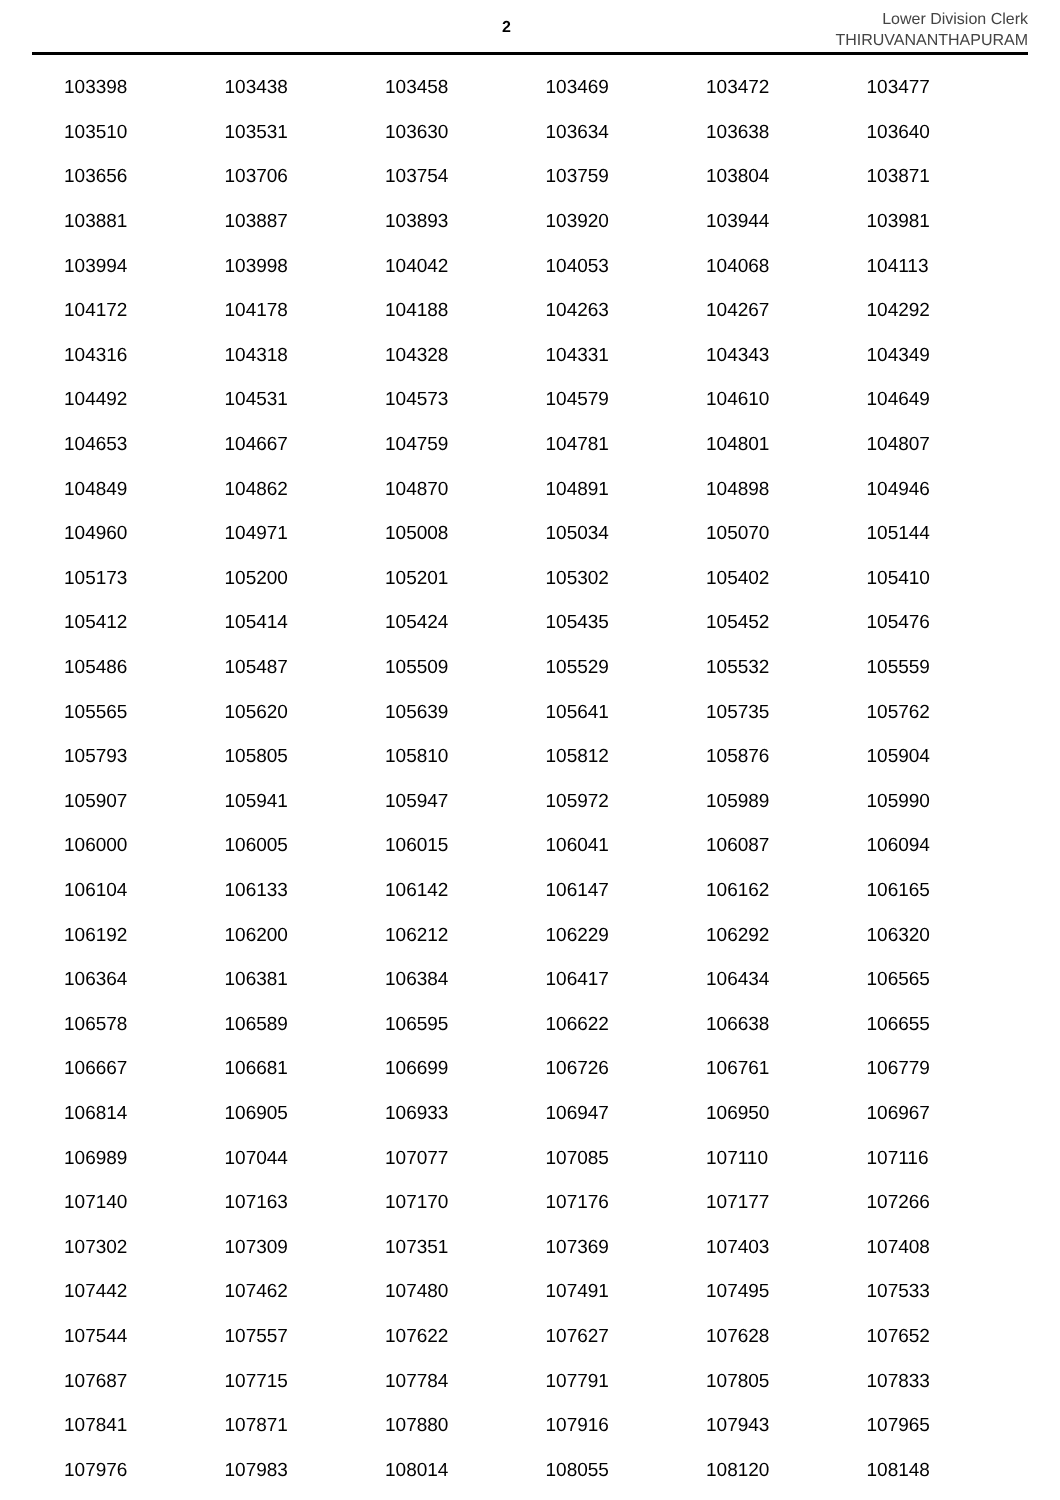2
Lower Division Clerk
THIRUVANANTHAPURAM
| 103398 | 103438 | 103458 | 103469 | 103472 | 103477 |
| 103510 | 103531 | 103630 | 103634 | 103638 | 103640 |
| 103656 | 103706 | 103754 | 103759 | 103804 | 103871 |
| 103881 | 103887 | 103893 | 103920 | 103944 | 103981 |
| 103994 | 103998 | 104042 | 104053 | 104068 | 104113 |
| 104172 | 104178 | 104188 | 104263 | 104267 | 104292 |
| 104316 | 104318 | 104328 | 104331 | 104343 | 104349 |
| 104492 | 104531 | 104573 | 104579 | 104610 | 104649 |
| 104653 | 104667 | 104759 | 104781 | 104801 | 104807 |
| 104849 | 104862 | 104870 | 104891 | 104898 | 104946 |
| 104960 | 104971 | 105008 | 105034 | 105070 | 105144 |
| 105173 | 105200 | 105201 | 105302 | 105402 | 105410 |
| 105412 | 105414 | 105424 | 105435 | 105452 | 105476 |
| 105486 | 105487 | 105509 | 105529 | 105532 | 105559 |
| 105565 | 105620 | 105639 | 105641 | 105735 | 105762 |
| 105793 | 105805 | 105810 | 105812 | 105876 | 105904 |
| 105907 | 105941 | 105947 | 105972 | 105989 | 105990 |
| 106000 | 106005 | 106015 | 106041 | 106087 | 106094 |
| 106104 | 106133 | 106142 | 106147 | 106162 | 106165 |
| 106192 | 106200 | 106212 | 106229 | 106292 | 106320 |
| 106364 | 106381 | 106384 | 106417 | 106434 | 106565 |
| 106578 | 106589 | 106595 | 106622 | 106638 | 106655 |
| 106667 | 106681 | 106699 | 106726 | 106761 | 106779 |
| 106814 | 106905 | 106933 | 106947 | 106950 | 106967 |
| 106989 | 107044 | 107077 | 107085 | 107110 | 107116 |
| 107140 | 107163 | 107170 | 107176 | 107177 | 107266 |
| 107302 | 107309 | 107351 | 107369 | 107403 | 107408 |
| 107442 | 107462 | 107480 | 107491 | 107495 | 107533 |
| 107544 | 107557 | 107622 | 107627 | 107628 | 107652 |
| 107687 | 107715 | 107784 | 107791 | 107805 | 107833 |
| 107841 | 107871 | 107880 | 107916 | 107943 | 107965 |
| 107976 | 107983 | 108014 | 108055 | 108120 | 108148 |